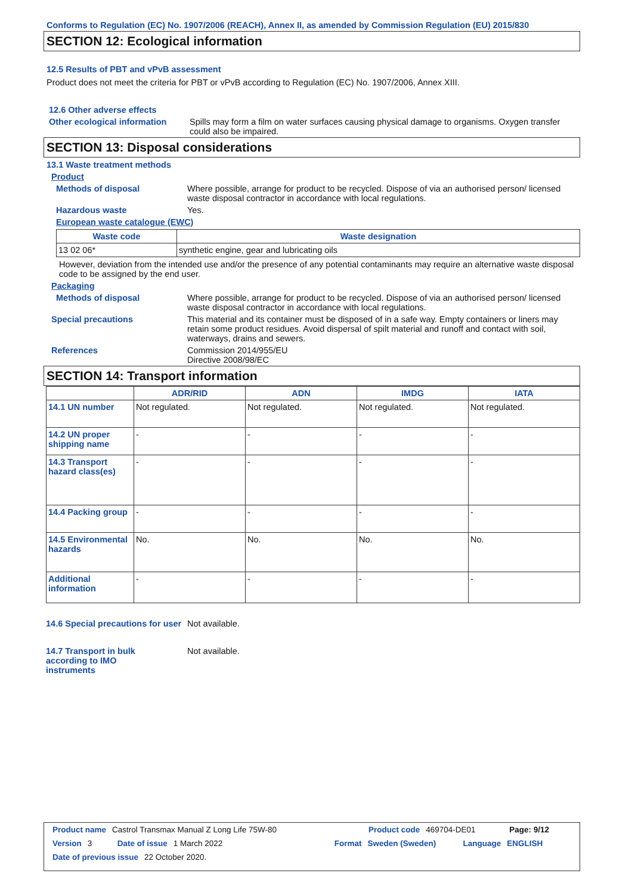Conforms to Regulation (EC) No. 1907/2006 (REACH), Annex II, as amended by Commission Regulation (EU) 2015/830
SECTION 12: Ecological information
12.5 Results of PBT and vPvB assessment
Product does not meet the criteria for PBT or vPvB according to Regulation (EC) No. 1907/2006, Annex XIII.
12.6 Other adverse effects
Other ecological information
Spills may form a film on water surfaces causing physical damage to organisms. Oxygen transfer could also be impaired.
SECTION 13: Disposal considerations
13.1 Waste treatment methods
Product
Methods of disposal Where possible, arrange for product to be recycled. Dispose of via an authorised person/ licensed waste disposal contractor in accordance with local regulations.
Hazardous waste Yes.
European waste catalogue (EWC)
| Waste code | Waste designation |
| --- | --- |
| 13 02 06* | synthetic engine, gear and lubricating oils |
However, deviation from the intended use and/or the presence of any potential contaminants may require an alternative waste disposal code to be assigned by the end user.
Packaging
Methods of disposal Where possible, arrange for product to be recycled. Dispose of via an authorised person/ licensed waste disposal contractor in accordance with local regulations.
Special precautions This material and its container must be disposed of in a safe way. Empty containers or liners may retain some product residues. Avoid dispersal of spilt material and runoff and contact with soil, waterways, drains and sewers.
References Commission 2014/955/EU
Directive 2008/98/EC
SECTION 14: Transport information
| | ADR/RID | ADN | IMDG | IATA |
| --- | --- | --- | --- | --- |
| 14.1 UN number | Not regulated. | Not regulated. | Not regulated. | Not regulated. |
| 14.2 UN proper shipping name | - | - | - | - |
| 14.3 Transport hazard class(es) | - | - | - | - |
| 14.4 Packing group | - | - | - | - |
| 14.5 Environmental hazards | No. | No. | No. | No. |
| Additional information | - | - | - | - |
14.6 Special precautions for user
Not available.
14.7 Transport in bulk according to IMO instruments
Not available.
Product name Castrol Transmax Manual Z Long Life 75W-80 Product code 469704-DE01 Page: 9/12
Version 3 Date of issue 1 March 2022 Format Sweden (Sweden) Language ENGLISH
Date of previous issue 22 October 2020.